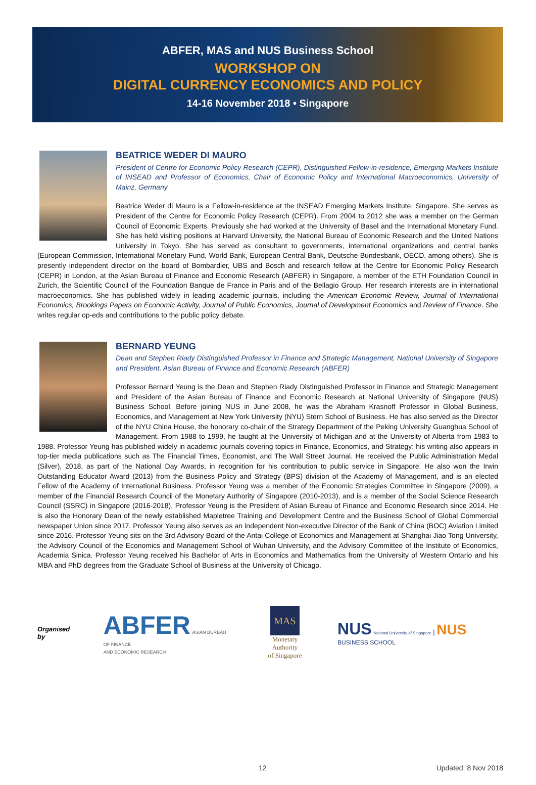ABFER, MAS and NUS Business School
WORKSHOP ON
DIGITAL CURRENCY ECONOMICS AND POLICY
14-16 November 2018 • Singapore
BEATRICE WEDER DI MAURO
President of Centre for Economic Policy Research (CEPR), Distinguished Fellow-in-residence, Emerging Markets Institute of INSEAD and Professor of Economics, Chair of Economic Policy and International Macroeconomics, University of Mainz, Germany
Beatrice Weder di Mauro is a Fellow-in-residence at the INSEAD Emerging Markets Institute, Singapore. She serves as President of the Centre for Economic Policy Research (CEPR). From 2004 to 2012 she was a member on the German Council of Economic Experts. Previously she had worked at the University of Basel and the International Monetary Fund. She has held visiting positions at Harvard University, the National Bureau of Economic Research and the United Nations University in Tokyo. She has served as consultant to governments, international organizations and central banks (European Commission, International Monetary Fund, World Bank, European Central Bank, Deutsche Bundesbank, OECD, among others). She is presently independent director on the board of Bombardier, UBS and Bosch and research fellow at the Centre for Economic Policy Research (CEPR) in London, at the Asian Bureau of Finance and Economic Research (ABFER) in Singapore, a member of the ETH Foundation Council in Zurich, the Scientific Council of the Foundation Banque de France in Paris and of the Bellagio Group. Her research interests are in international macroeconomics. She has published widely in leading academic journals, including the American Economic Review, Journal of International Economics, Brookings Papers on Economic Activity, Journal of Public Economics, Journal of Development Economics and Review of Finance. She writes regular op-eds and contributions to the public policy debate.
BERNARD YEUNG
Dean and Stephen Riady Distinguished Professor in Finance and Strategic Management, National University of Singapore and President, Asian Bureau of Finance and Economic Research (ABFER)
Professor Bernard Yeung is the Dean and Stephen Riady Distinguished Professor in Finance and Strategic Management and President of the Asian Bureau of Finance and Economic Research at National University of Singapore (NUS) Business School. Before joining NUS in June 2008, he was the Abraham Krasnoff Professor in Global Business, Economics, and Management at New York University (NYU) Stern School of Business. He has also served as the Director of the NYU China House, the honorary co-chair of the Strategy Department of the Peking University Guanghua School of Management. From 1988 to 1999, he taught at the University of Michigan and at the University of Alberta from 1983 to 1988. Professor Yeung has published widely in academic journals covering topics in Finance, Economics, and Strategy; his writing also appears in top-tier media publications such as The Financial Times, Economist, and The Wall Street Journal. He received the Public Administration Medal (Silver), 2018, as part of the National Day Awards, in recognition for his contribution to public service in Singapore. He also won the Irwin Outstanding Educator Award (2013) from the Business Policy and Strategy (BPS) division of the Academy of Management, and is an elected Fellow of the Academy of International Business. Professor Yeung was a member of the Economic Strategies Committee in Singapore (2009), a member of the Financial Research Council of the Monetary Authority of Singapore (2010-2013), and is a member of the Social Science Research Council (SSRC) in Singapore (2016-2018). Professor Yeung is the President of Asian Bureau of Finance and Economic Research since 2014. He is also the Honorary Dean of the newly established Mapletree Training and Development Centre and the Business School of Global Commercial newspaper Union since 2017. Professor Yeung also serves as an independent Non-executive Director of the Bank of China (BOC) Aviation Limited since 2016. Professor Yeung sits on the 3rd Advisory Board of the Antai College of Economics and Management at Shanghai Jiao Tong University, the Advisory Council of the Economics and Management School of Wuhan University, and the Advisory Committee of the Institute of Economics, Academia Sinica. Professor Yeung received his Bachelor of Arts in Economics and Mathematics from the University of Western Ontario and his MBA and PhD degrees from the Graduate School of Business at the University of Chicago.
Organised by
ABFER ASIAN BUREAU OF FINANCE
AND ECONOMIC RESEARCH
MAS
Monetary Authority
of Singapore
NUS National University of Singapore | NUS BUSINESS SCHOOL
12 Updated: 8 Nov 2018